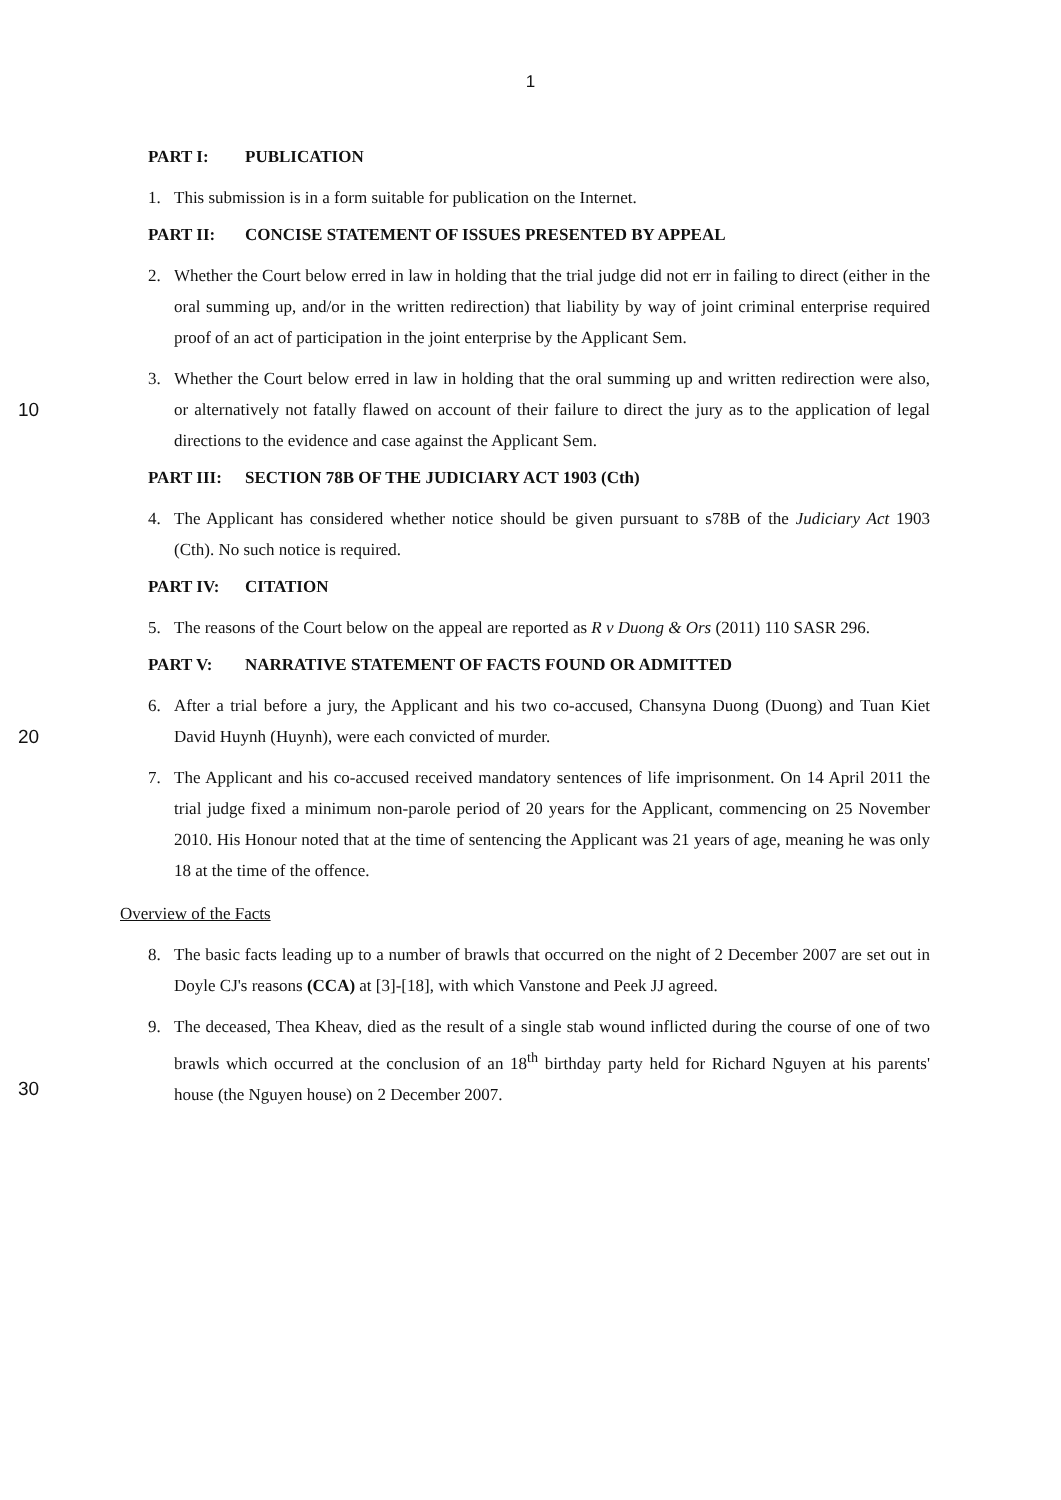1
PART I: PUBLICATION
1. This submission is in a form suitable for publication on the Internet.
PART II: CONCISE STATEMENT OF ISSUES PRESENTED BY APPEAL
2. Whether the Court below erred in law in holding that the trial judge did not err in failing to direct (either in the oral summing up, and/or in the written redirection) that liability by way of joint criminal enterprise required proof of an act of participation in the joint enterprise by the Applicant Sem.
3. Whether the Court below erred in law in holding that the oral summing up and written
10
redirection were also, or alternatively not fatally flawed on account of their failure to direct the jury as to the application of legal directions to the evidence and case against the Applicant Sem.
PART III: SECTION 78B OF THE JUDICIARY ACT 1903 (Cth)
4. The Applicant has considered whether notice should be given pursuant to s78B of the Judiciary Act 1903 (Cth). No such notice is required.
PART IV: CITATION
5. The reasons of the Court below on the appeal are reported as R v Duong & Ors (2011) 110 SASR 296.
PART V: NARRATIVE STATEMENT OF FACTS FOUND OR ADMITTED
6. After a trial before a jury, the Applicant and his two co-accused, Chansyna Duong (Duong) and
20
Tuan Kiet David Huynh (Huynh), were each convicted of murder.
7. The Applicant and his co-accused received mandatory sentences of life imprisonment. On 14 April 2011 the trial judge fixed a minimum non-parole period of 20 years for the Applicant, commencing on 25 November 2010. His Honour noted that at the time of sentencing the Applicant was 21 years of age, meaning he was only 18 at the time of the offence.
Overview of the Facts
8. The basic facts leading up to a number of brawls that occurred on the night of 2 December 2007 are set out in Doyle CJ's reasons (CCA) at [3]-[18], with which Vanstone and Peek JJ agreed.
9. The deceased, Thea Kheav, died as the result of a single stab wound inflicted during the course of one of two brawls which occurred at the conclusion of an 18<sup>th</sup> birthday party held for Richard
30
Nguyen at his parents' house (the Nguyen house) on 2 December 2007.